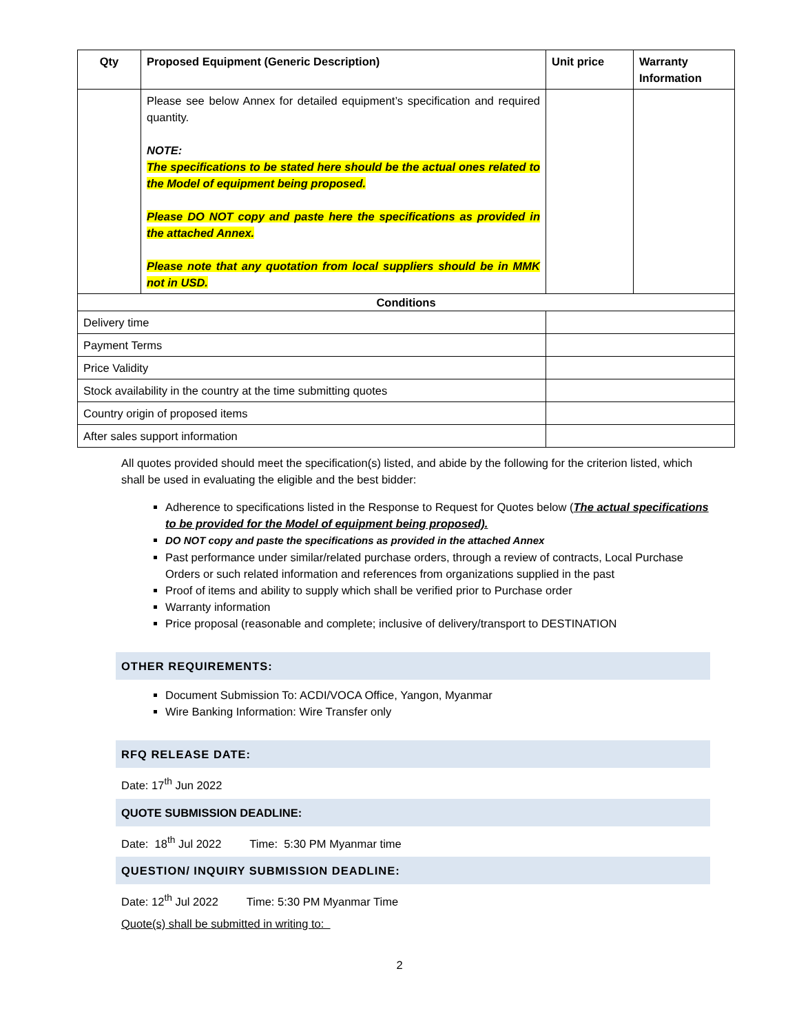| Qty | Proposed Equipment (Generic Description) | Unit price | Warranty Information |
| --- | --- | --- | --- |
| | Please see below Annex for detailed equipment’s specification and required quantity. NOTE: The specifications to be stated here should be the actual ones related to the Model of equipment being proposed. Please DO NOT copy and paste here the specifications as provided in the attached Annex. Please note that any quotation from local suppliers should be in MMK not in USD. | | |
| Conditions | | | |
| Delivery time | | | |
| Payment Terms | | | |
| Price Validity | | | |
| Stock availability in the country at the time submitting quotes | | | |
| Country origin of proposed items | | | |
| After sales support information | | | |
All quotes provided should meet the specification(s) listed, and abide by the following for the criterion listed, which shall be used in evaluating the eligible and the best bidder:
Adherence to specifications listed in the Response to Request for Quotes below (The actual specifications to be provided for the Model of equipment being proposed).
DO NOT copy and paste the specifications as provided in the attached Annex
Past performance under similar/related purchase orders, through a review of contracts, Local Purchase Orders or such related information and references from organizations supplied in the past
Proof of items and ability to supply which shall be verified prior to Purchase order
Warranty information
Price proposal (reasonable and complete; inclusive of delivery/transport to DESTINATION
OTHER REQUIREMENTS:
Document Submission To: ACDI/VOCA Office, Yangon, Myanmar
Wire Banking Information: Wire Transfer only
RFQ RELEASE DATE:
Date: 17<sup>th</sup> Jun 2022
QUOTE SUBMISSION DEADLINE:
Date: 18<sup>th</sup> Jul 2022 Time: 5:30 PM Myanmar time
QUESTION/ INQUIRY SUBMISSION DEADLINE:
Date: 12<sup>th</sup> Jul 2022 Time: 5:30 PM Myanmar Time
Quote(s) shall be submitted in writing to:
2